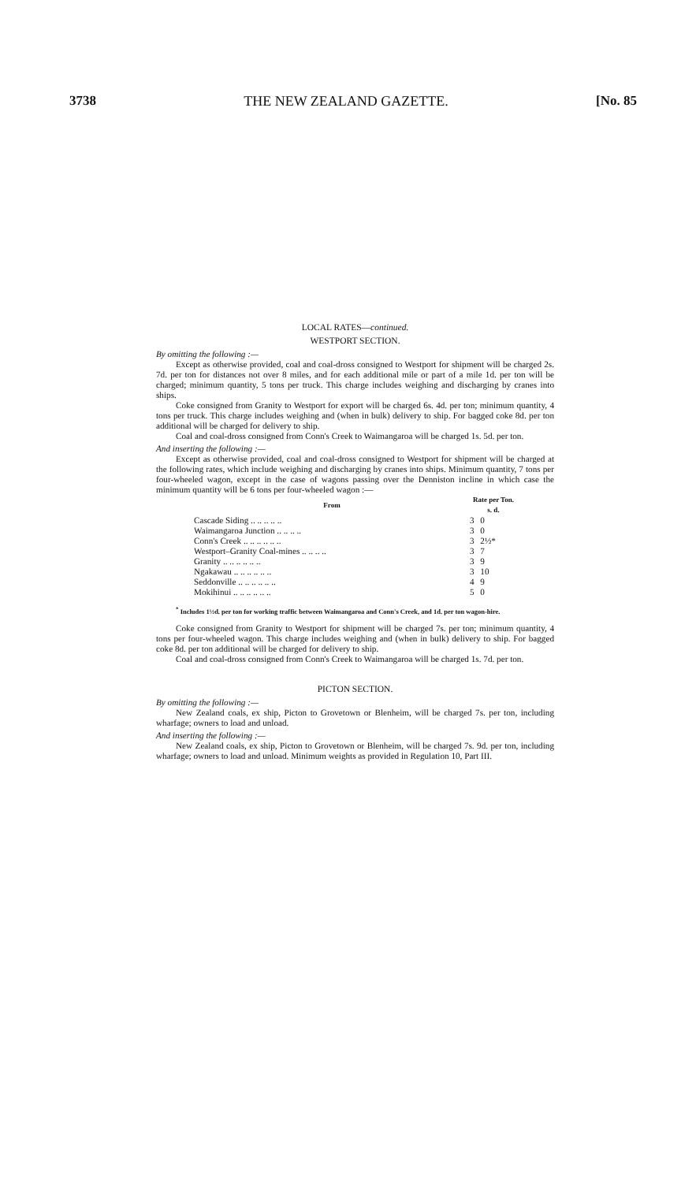3738 THE NEW ZEALAND GAZETTE. [No. 85
LOCAL RATES—continued.
WESTPORT SECTION.
By omitting the following :—
Except as otherwise provided, coal and coal-dross consigned to Westport for shipment will be charged 2s. 7d. per ton for distances not over 8 miles, and for each additional mile or part of a mile 1d. per ton will be charged; minimum quantity, 5 tons per truck. This charge includes weighing and discharging by cranes into ships.
Coke consigned from Granity to Westport for export will be charged 6s. 4d. per ton; minimum quantity, 4 tons per truck. This charge includes weighing and (when in bulk) delivery to ship. For bagged coke 8d. per ton additional will be charged for delivery to ship.
Coal and coal-dross consigned from Conn's Creek to Waimangaroa will be charged 1s. 5d. per ton.
And inserting the following :—
Except as otherwise provided, coal and coal-dross consigned to Westport for shipment will be charged at the following rates, which include weighing and discharging by cranes into ships. Minimum quantity, 7 tons per four-wheeled wagon, except in the case of wagons passing over the Denniston incline in which case the minimum quantity will be 6 tons per four-wheeled wagon :—
| From | Rate per Ton. s. d. | |
| --- | --- | --- |
| Cascade Siding .. .. .. .. .. | 3 | 0 |
| Waimangaroa Junction .. .. .. .. | 3 | 0 |
| Conn's Creek .. .. .. .. .. .. | 3 | 2½* |
| Westport–Granity Coal-mines .. .. .. .. | 3 | 7 |
| Granity .. .. .. .. .. .. | 3 | 9 |
| Ngakawau .. .. .. .. .. .. | 3 | 10 |
| Seddonville .. .. .. .. .. .. | 4 | 9 |
| Mokihinui .. .. .. .. .. .. | 5 | 0 |
<sup>*</sup> Includes 1½d. per ton for working traffic between Waimangaroa and Conn's Creek, and 1d. per ton wagon-hire.
Coke consigned from Granity to Westport for shipment will be charged 7s. per ton; minimum quantity, 4 tons per four-wheeled wagon. This charge includes weighing and (when in bulk) delivery to ship. For bagged coke 8d. per ton additional will be charged for delivery to ship.
Coal and coal-dross consigned from Conn's Creek to Waimangaroa will be charged 1s. 7d. per ton.
PICTON SECTION.
By omitting the following :—
New Zealand coals, ex ship, Picton to Grovetown or Blenheim, will be charged 7s. per ton, including wharfage; owners to load and unload.
And inserting the following :—
New Zealand coals, ex ship, Picton to Grovetown or Blenheim, will be charged 7s. 9d. per ton, including wharfage; owners to load and unload. Minimum weights as provided in Regulation 10, Part III.